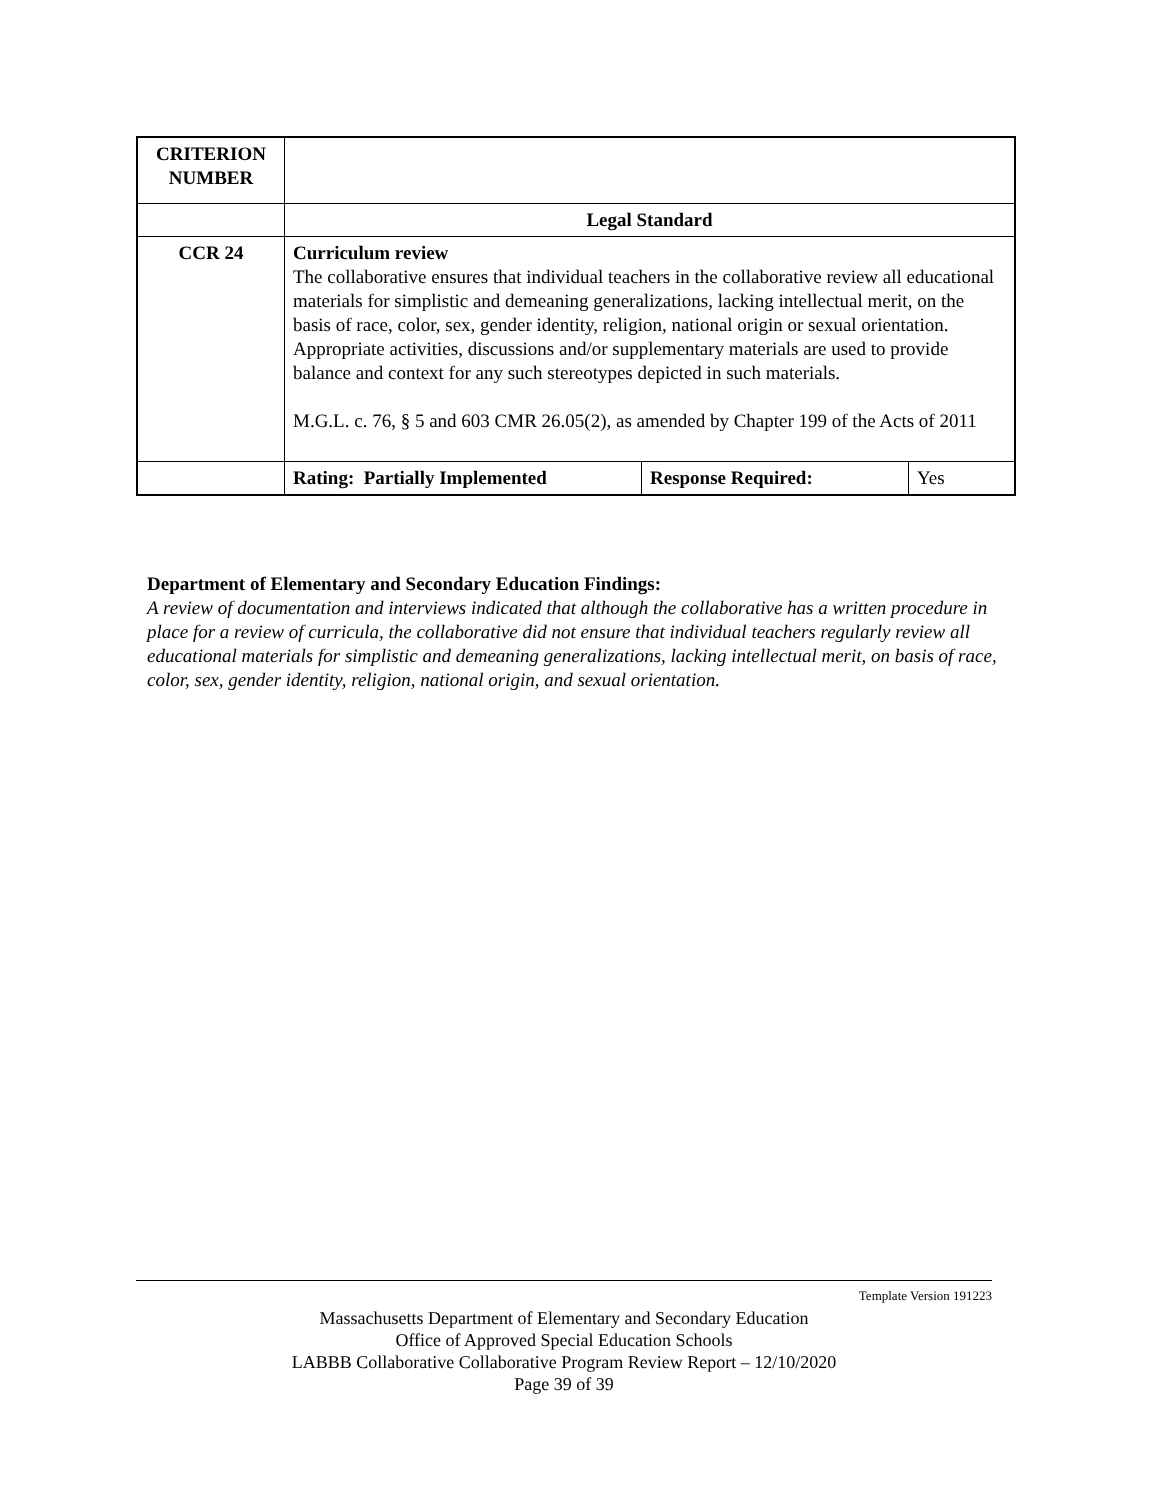| CRITERION NUMBER | | | |
| | Legal Standard | | |
| CCR 24 | Curriculum review The collaborative ensures that individual teachers in the collaborative review all educational materials for simplistic and demeaning generalizations, lacking intellectual merit, on the basis of race, color, sex, gender identity, religion, national origin or sexual orientation. Appropriate activities, discussions and/or supplementary materials are used to provide balance and context for any such stereotypes depicted in such materials. M.G.L. c. 76, § 5 and 603 CMR 26.05(2), as amended by Chapter 199 of the Acts of 2011 | | |
| | Rating: Partially Implemented | Response Required: | Yes |
Department of Elementary and Secondary Education Findings:
A review of documentation and interviews indicated that although the collaborative has a written procedure in place for a review of curricula, the collaborative did not ensure that individual teachers regularly review all educational materials for simplistic and demeaning generalizations, lacking intellectual merit, on basis of race, color, sex, gender identity, religion, national origin, and sexual orientation.
Template Version 191223
Massachusetts Department of Elementary and Secondary Education
Office of Approved Special Education Schools
LABBB Collaborative Collaborative Program Review Report – 12/10/2020
Page 39 of 39